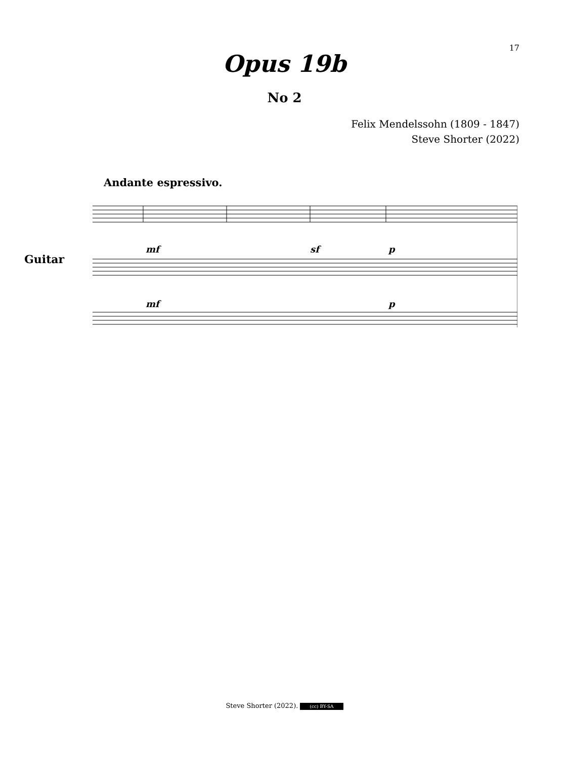17
Opus 19b
No 2
Felix Mendelssohn (1809 - 1847)
Steve Shorter (2022)
Andante espressivo.
Guitar
mf
sf
p
mf
p
Steve Shorter (2022). (cc) BY-SA